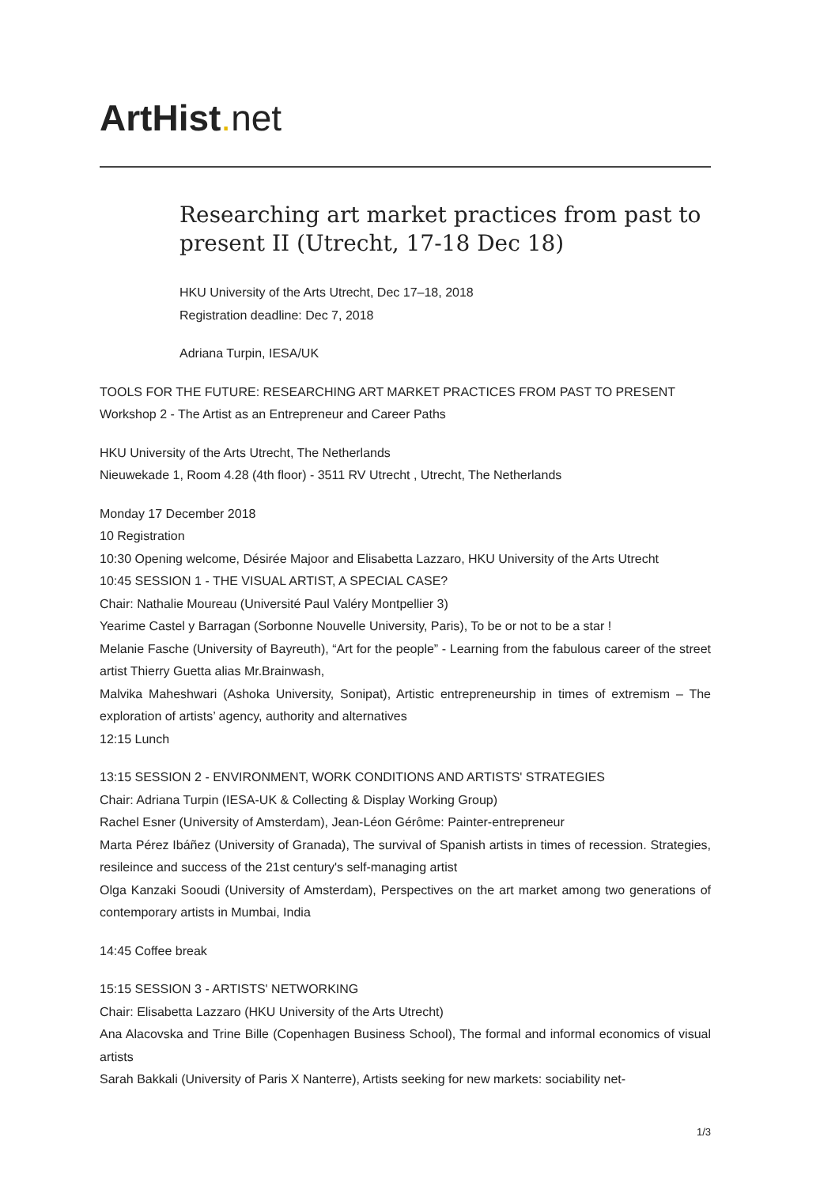ArtHist. net
Researching art market practices from past to present II (Utrecht, 17-18 Dec 18)
HKU University of the Arts Utrecht, Dec 17–18, 2018
Registration deadline: Dec 7, 2018
Adriana Turpin, IESA/UK
TOOLS FOR THE FUTURE: RESEARCHING ART MARKET PRACTICES FROM PAST TO PRESENT
Workshop 2 - The Artist as an Entrepreneur and Career Paths
HKU University of the Arts Utrecht, The Netherlands
Nieuwekade 1, Room 4.28 (4th floor) - 3511 RV Utrecht , Utrecht, The Netherlands
Monday 17 December 2018
10 Registration
10:30 Opening welcome, Désirée Majoor and Elisabetta Lazzaro, HKU University of the Arts Utrecht
10:45 SESSION 1 - THE VISUAL ARTIST, A SPECIAL CASE?
Chair: Nathalie Moureau (Université Paul Valéry Montpellier 3)
Yearime Castel y Barragan (Sorbonne Nouvelle University, Paris), To be or not to be a star !
Melanie Fasche (University of Bayreuth), “Art for the people” - Learning from the fabulous career of the street artist Thierry Guetta alias Mr.Brainwash,
Malvika Maheshwari (Ashoka University, Sonipat), Artistic entrepreneurship in times of extremism – The exploration of artists’ agency, authority and alternatives
12:15 Lunch
13:15 SESSION 2 - ENVIRONMENT, WORK CONDITIONS AND ARTISTS' STRATEGIES
Chair: Adriana Turpin (IESA-UK & Collecting & Display Working Group)
Rachel Esner (University of Amsterdam), Jean-Léon Gérôme: Painter-entrepreneur
Marta Pérez Ibáñez (University of Granada), The survival of Spanish artists in times of recession. Strategies, resileince and success of the 21st century's self-managing artist
Olga Kanzaki Sooudi (University of Amsterdam), Perspectives on the art market among two generations of contemporary artists in Mumbai, India
14:45 Coffee break
15:15 SESSION 3 - ARTISTS' NETWORKING
Chair: Elisabetta Lazzaro (HKU University of the Arts Utrecht)
Ana Alacovska and Trine Bille (Copenhagen Business School), The formal and informal economics of visual artists
Sarah Bakkali (University of Paris X Nanterre), Artists seeking for new markets: sociability net-
1/3